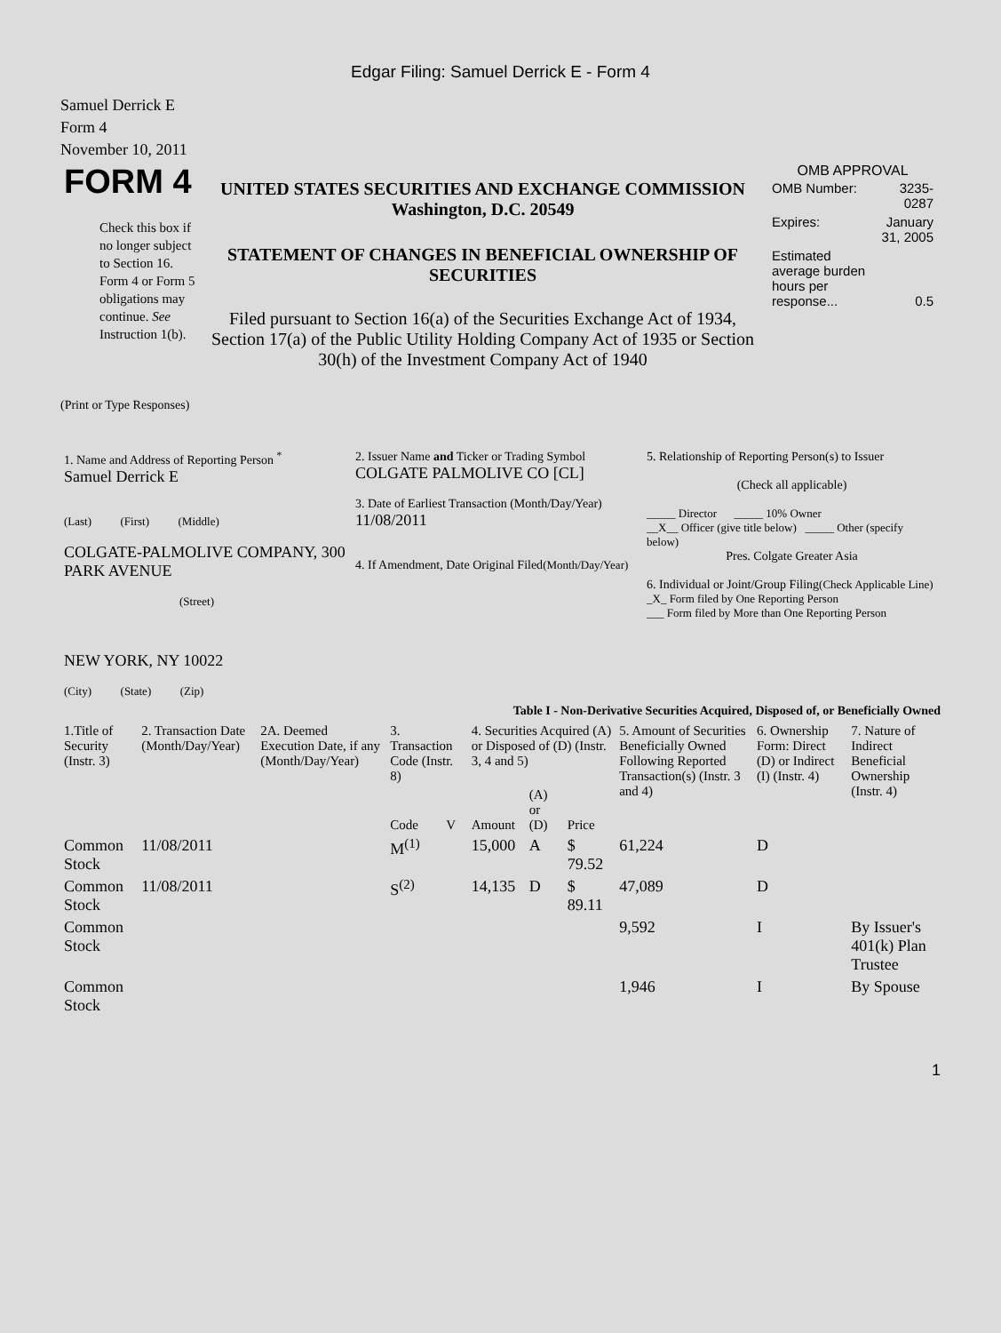Edgar Filing: Samuel Derrick E - Form 4
Samuel Derrick E
Form 4
November 10, 2011
| FORM 4 Check this box if no longer subject to Section 16. Form 4 or Form 5 obligations may continue. See Instruction 1(b). | UNITED STATES SECURITIES AND EXCHANGE COMMISSION Washington, D.C. 20549 STATEMENT OF CHANGES IN BENEFICIAL OWNERSHIP OF SECURITIES Filed pursuant to Section 16(a) of the Securities Exchange Act of 1934, Section 17(a) of the Public Utility Holding Company Act of 1935 or Section 30(h) of the Investment Company Act of 1940 | OMB APPROVAL / OMB Number: / 3235-0287 / / Expires: / January 31, 2005 / / Estimated average burden hours per response... / 0.5 / |
(Print or Type Responses)
| 1. Name and Address of Reporting Person <sup>*</sup> Samuel Derrick E (Last) (First) (Middle) COLGATE-PALMOLIVE COMPANY, 300 PARK AVENUE (Street) NEW YORK, NY 10022 (City) (State) (Zip) | 2. Issuer Name and Ticker or Trading Symbol COLGATE PALMOLIVE CO [CL] 3. Date of Earliest Transaction (Month/Day/Year) 11/08/2011 4. If Amendment, Date Original Filed (Month/Day/Year) | 5. Relationship of Reporting Person(s) to Issuer (Check all applicable) _____ Director _____ 10% Owner __X__ Officer (give title below) _____ Other (specify below) Pres. Colgate Greater Asia 6. Individual or Joint/Group Filing (Check Applicable Line) _X_ Form filed by One Reporting Person ___ Form filed by More than One Reporting Person |
Table I - Non-Derivative Securities Acquired, Disposed of, or Beneficially Owned
| 1.Title of Security (Instr. 3) | 2. Transaction Date (Month/Day/Year) | 2A. Deemed Execution Date, if any (Month/Day/Year) | 3. Transaction Code (Instr. 8) | | 4. Securities Acquired (A) or Disposed of (D) (Instr. 3, 4 and 5) | | | 5. Amount of Securities Beneficially Owned Following Reported Transaction(s) (Instr. 3 and 4) | 6. Ownership Form: Direct (D) or Indirect (I) (Instr. 4) | 7. Nature of Indirect Beneficial Ownership (Instr. 4) |
| --- | --- | --- | --- | --- | --- | --- | --- | --- | --- | --- |
| | | | Code | V | Amount | (A) or (D) | Price | | | |
| Common Stock | 11/08/2011 | | M<sup>(1)</sup> | | 15,000 | A | $ 79.52 | 61,224 | D | |
| Common Stock | 11/08/2011 | | S<sup>(2)</sup> | | 14,135 | D | $ 89.11 | 47,089 | D | |
| Common Stock | | | | | | | | 9,592 | I | By Issuer's 401(k) Plan Trustee |
| Common Stock | | | | | | | | 1,946 | I | By Spouse |
1